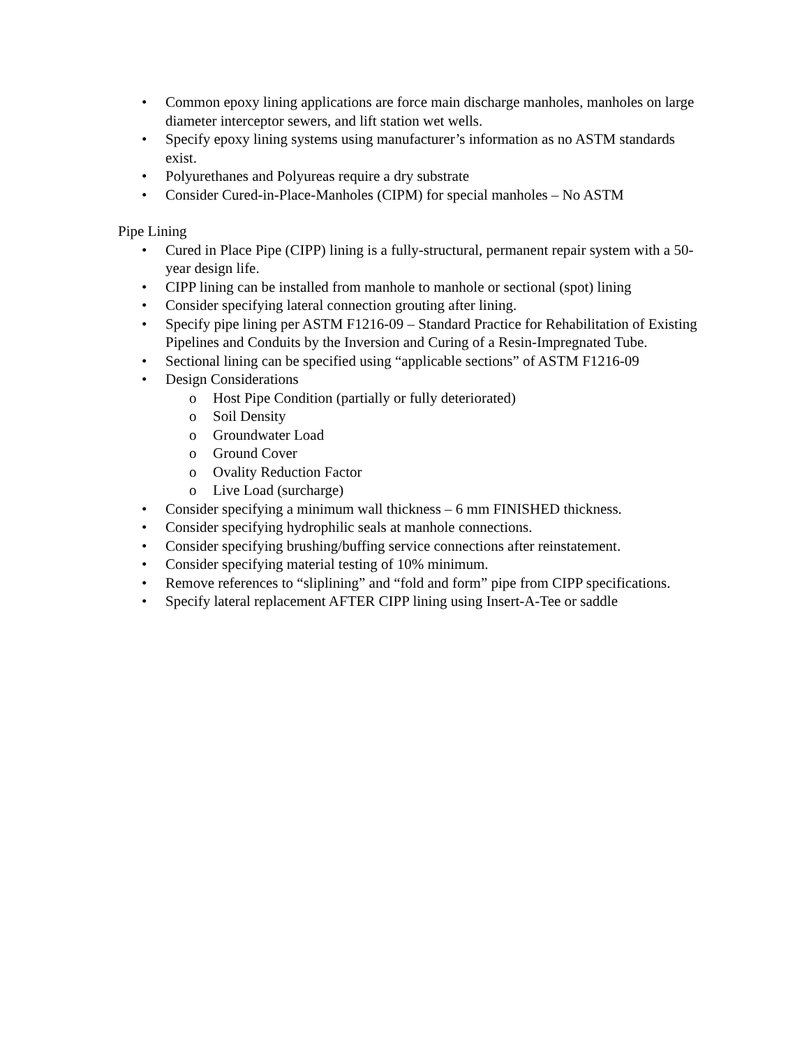• Common epoxy lining applications are force main discharge manholes, manholes on large diameter interceptor sewers, and lift station wet wells.
• Specify epoxy lining systems using manufacturer’s information as no ASTM standards exist.
• Polyurethanes and Polyureas require a dry substrate
• Consider Cured-in-Place-Manholes (CIPM) for special manholes – No ASTM
Pipe Lining
• Cured in Place Pipe (CIPP) lining is a fully-structural, permanent repair system with a 50-year design life.
• CIPP lining can be installed from manhole to manhole or sectional (spot) lining
• Consider specifying lateral connection grouting after lining.
• Specify pipe lining per ASTM F1216-09 – Standard Practice for Rehabilitation of Existing Pipelines and Conduits by the Inversion and Curing of a Resin-Impregnated Tube.
• Sectional lining can be specified using “applicable sections” of ASTM F1216-09
• Design Considerations
o Host Pipe Condition (partially or fully deteriorated)
o Soil Density
o Groundwater Load
o Ground Cover
o Ovality Reduction Factor
o Live Load (surcharge)
• Consider specifying a minimum wall thickness – 6 mm FINISHED thickness.
• Consider specifying hydrophilic seals at manhole connections.
• Consider specifying brushing/buffing service connections after reinstatement.
• Consider specifying material testing of 10% minimum.
• Remove references to “sliplining” and “fold and form” pipe from CIPP specifications.
• Specify lateral replacement AFTER CIPP lining using Insert-A-Tee or saddle